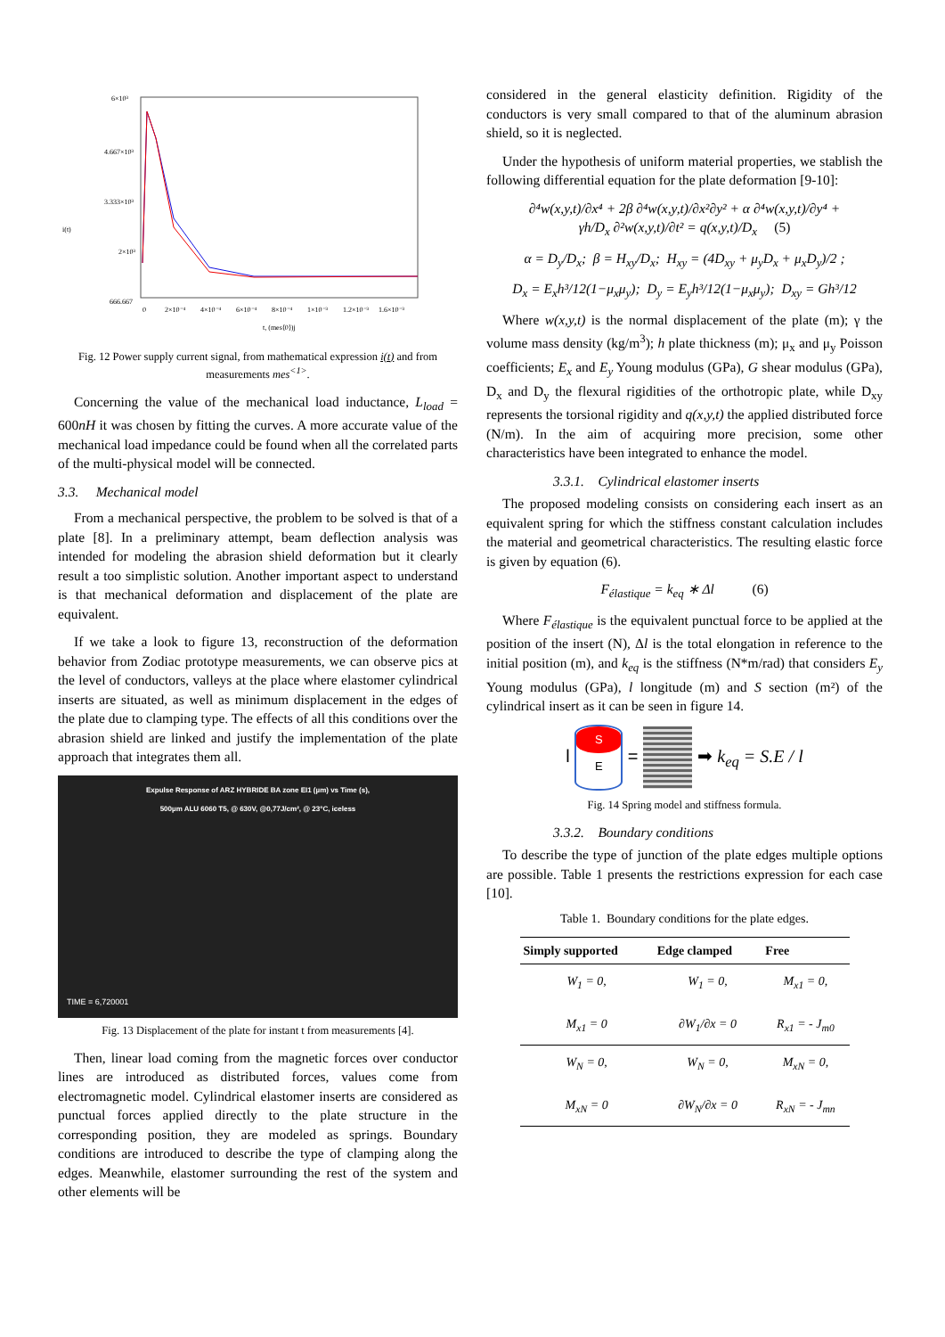6×10³
4.667×10³
3.333×10³
2×10³
666.667
i(t)
0
2×10⁻⁴
4×10⁻⁴
6×10⁻⁴
8×10⁻⁴
1×10⁻³
1.2×10⁻³
1.6×10⁻³
t, (mes⟨0⟩)j
Fig. 12 Power supply current signal, from mathematical expression i(t) and from measurements mes<sup><1></sup>.
Concerning the value of the mechanical load inductance, L<sub>load</sub> = 600nH it was chosen by fitting the curves. A more accurate value of the mechanical load impedance could be found when all the correlated parts of the multi-physical model will be connected.
3.3. Mechanical model
From a mechanical perspective, the problem to be solved is that of a plate [8]. In a preliminary attempt, beam deflection analysis was intended for modeling the abrasion shield deformation but it clearly result a too simplistic solution. Another important aspect to understand is that mechanical deformation and displacement of the plate are equivalent.
If we take a look to figure 13, reconstruction of the deformation behavior from Zodiac prototype measurements, we can observe pics at the level of conductors, valleys at the place where elastomer cylindrical inserts are situated, as well as minimum displacement in the edges of the plate due to clamping type. The effects of all this conditions over the abrasion shield are linked and justify the implementation of the plate approach that integrates them all.
Expulse Response of ARZ HYBRIDE BA zone EI1 (µm) vs Time (s),
500µm ALU 6060 T5, @ 630V, @0,77J/cm², @ 23°C, iceless
TIME = 6,720001
Fig. 13 Displacement of the plate for instant t from measurements [4].
Then, linear load coming from the magnetic forces over conductor lines are introduced as distributed forces, values come from electromagnetic model. Cylindrical elastomer inserts are considered as punctual forces applied directly to the plate structure in the corresponding position, they are modeled as springs. Boundary conditions are introduced to describe the type of clamping along the edges. Meanwhile, elastomer surrounding the rest of the system and other elements will be
considered in the general elasticity definition. Rigidity of the conductors is very small compared to that of the aluminum abrasion shield, so it is neglected.
Under the hypothesis of uniform material properties, we stablish the following differential equation for the plate deformation [9-10]:
∂⁴w(x,y,t)/∂x⁴ + 2β ∂⁴w(x,y,t)/∂x²∂y² + α ∂⁴w(x,y,t)/∂y⁴ +
γh/D<sub>x</sub> ∂²w(x,y,t)/∂t² = q(x,y,t)/D<sub>x</sub> (5)
α = D<sub>y</sub>/D<sub>x</sub>; β = H<sub>xy</sub>/D<sub>x</sub>; H<sub>xy</sub> = (4D<sub>xy</sub> + μ<sub>y</sub>D<sub>x</sub> + μ<sub>x</sub>D<sub>y</sub>)/2 ;
D<sub>x</sub> = E<sub>x</sub>h³/12(1−μ<sub>x</sub>μ<sub>y</sub>); D<sub>y</sub> = E<sub>y</sub>h³/12(1−μ<sub>x</sub>μ<sub>y</sub>); D<sub>xy</sub> = Gh³/12
Where w(x,y,t) is the normal displacement of the plate (m); γ the volume mass density (kg/m<sup>3</sup>); h plate thickness (m); μ<sub>x</sub> and μ<sub>y</sub> Poisson coefficients; E<sub>x</sub> and E<sub>y</sub> Young modulus (GPa), G shear modulus (GPa), D<sub>x</sub> and D<sub>y</sub> the flexural rigidities of the orthotropic plate, while D<sub>xy</sub> represents the torsional rigidity and q(x,y,t) the applied distributed force (N/m). In the aim of acquiring more precision, some other characteristics have been integrated to enhance the model.
3.3.1. Cylindrical elastomer inserts
The proposed modeling consists on considering each insert as an equivalent spring for which the stiffness constant calculation includes the material and geometrical characteristics. The resulting elastic force is given by equation (6).
F<sub>élastique</sub> = k<sub>eq</sub> ∗ Δl (6)
Where F<sub>élastique</sub> is the equivalent punctual force to be applied at the position of the insert (N), Δl is the total elongation in reference to the initial position (m), and k<sub>eq</sub> is the stiffness (N*m/rad) that considers E<sub>y</sub> Young modulus (GPa), l longitude (m) and S section (m²) of the cylindrical insert as it can be seen in figure 14.
l S E = ➡ k<sub>eq</sub> = S.E / l
Fig. 14 Spring model and stiffness formula.
3.3.2. Boundary conditions
To describe the type of junction of the plate edges multiple options are possible. Table 1 presents the restrictions expression for each case [10].
Table 1. Boundary conditions for the plate edges.
| Simply supported | Edge clamped | Free |
| --- | --- | --- |
| W<sub>1</sub> = 0, M<sub>x1</sub> = 0 | W<sub>1</sub> = 0, ∂W<sub>1</sub>/∂x = 0 | M<sub>x1</sub> = 0, R<sub>x1</sub> = - J<sub>m0</sub> |
| W<sub>N</sub> = 0, M<sub>xN</sub> = 0 | W<sub>N</sub> = 0, ∂W<sub>N</sub>/∂x = 0 | M<sub>xN</sub> = 0, R<sub>xN</sub> = - J<sub>mn</sub> |